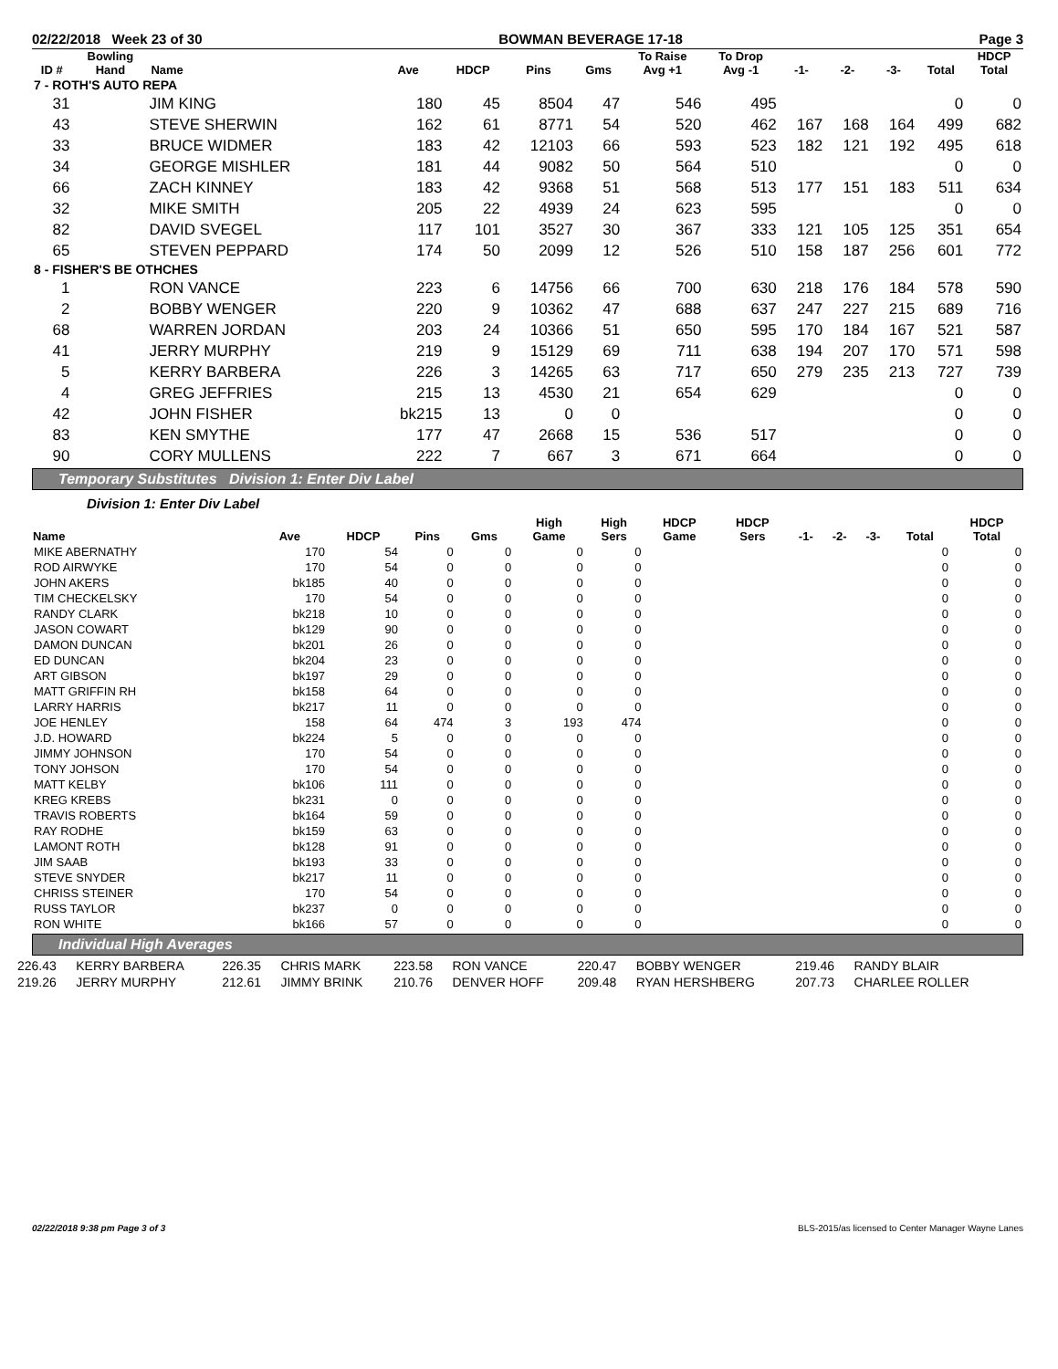02/22/2018 Week 23 of 30 BOWMAN BEVERAGE 17-18 Page 3
| ID # | Bowling Hand | Name | Ave | HDCP | Pins | Gms | To Raise Avg +1 | To Drop Avg -1 | -1- | -2- | -3- | Total | HDCP Total |
| --- | --- | --- | --- | --- | --- | --- | --- | --- | --- | --- | --- | --- | --- |
| 7 - ROTH'S AUTO REPA | | | | | | | | | | | | | |
| 31 | | JIM KING | 180 | 45 | 8504 | 47 | 546 | 495 | | | | 0 | 0 |
| 43 | | STEVE SHERWIN | 162 | 61 | 8771 | 54 | 520 | 462 | 167 | 168 | 164 | 499 | 682 |
| 33 | | BRUCE WIDMER | 183 | 42 | 12103 | 66 | 593 | 523 | 182 | 121 | 192 | 495 | 618 |
| 34 | | GEORGE MISHLER | 181 | 44 | 9082 | 50 | 564 | 510 | | | | 0 | 0 |
| 66 | | ZACH KINNEY | 183 | 42 | 9368 | 51 | 568 | 513 | 177 | 151 | 183 | 511 | 634 |
| 32 | | MIKE SMITH | 205 | 22 | 4939 | 24 | 623 | 595 | | | | 0 | 0 |
| 82 | | DAVID SVEGEL | 117 | 101 | 3527 | 30 | 367 | 333 | 121 | 105 | 125 | 351 | 654 |
| 65 | | STEVEN PEPPARD | 174 | 50 | 2099 | 12 | 526 | 510 | 158 | 187 | 256 | 601 | 772 |
| 8 - FISHER'S BE OTHCHES | | | | | | | | | | | | | |
| 1 | | RON VANCE | 223 | 6 | 14756 | 66 | 700 | 630 | 218 | 176 | 184 | 578 | 590 |
| 2 | | BOBBY WENGER | 220 | 9 | 10362 | 47 | 688 | 637 | 247 | 227 | 215 | 689 | 716 |
| 68 | | WARREN JORDAN | 203 | 24 | 10366 | 51 | 650 | 595 | 170 | 184 | 167 | 521 | 587 |
| 41 | | JERRY MURPHY | 219 | 9 | 15129 | 69 | 711 | 638 | 194 | 207 | 170 | 571 | 598 |
| 5 | | KERRY BARBERA | 226 | 3 | 14265 | 63 | 717 | 650 | 279 | 235 | 213 | 727 | 739 |
| 4 | | GREG JEFFRIES | 215 | 13 | 4530 | 21 | 654 | 629 | | | | 0 | 0 |
| 42 | | JOHN FISHER | bk215 | 13 | 0 | 0 | | | | | | 0 | 0 |
| 83 | | KEN SMYTHE | 177 | 47 | 2668 | 15 | 536 | 517 | | | | 0 | 0 |
| 90 | | CORY MULLENS | 222 | 7 | 667 | 3 | 671 | 664 | | | | 0 | 0 |
Temporary Substitutes Division 1: Enter Div Label
Division 1: Enter Div Label
| Name | Ave | HDCP | Pins | Gms | High Game | High Sers | HDCP Game | HDCP Sers | -1- | -2- | -3- | Total | HDCP Total |
| --- | --- | --- | --- | --- | --- | --- | --- | --- | --- | --- | --- | --- | --- |
| MIKE ABERNATHY | 170 | 54 | 0 | 0 | 0 | 0 | | | | | | 0 | 0 |
| ROD AIRWYKE | 170 | 54 | 0 | 0 | 0 | 0 | | | | | | 0 | 0 |
| JOHN AKERS | bk185 | 40 | 0 | 0 | 0 | 0 | | | | | | 0 | 0 |
| TIM CHECKELSKY | 170 | 54 | 0 | 0 | 0 | 0 | | | | | | 0 | 0 |
| RANDY CLARK | bk218 | 10 | 0 | 0 | 0 | 0 | | | | | | 0 | 0 |
| JASON COWART | bk129 | 90 | 0 | 0 | 0 | 0 | | | | | | 0 | 0 |
| DAMON DUNCAN | bk201 | 26 | 0 | 0 | 0 | 0 | | | | | | 0 | 0 |
| ED DUNCAN | bk204 | 23 | 0 | 0 | 0 | 0 | | | | | | 0 | 0 |
| ART GIBSON | bk197 | 29 | 0 | 0 | 0 | 0 | | | | | | 0 | 0 |
| MATT GRIFFIN RH | bk158 | 64 | 0 | 0 | 0 | 0 | | | | | | 0 | 0 |
| LARRY HARRIS | bk217 | 11 | 0 | 0 | 0 | 0 | | | | | | 0 | 0 |
| JOE HENLEY | 158 | 64 | 474 | 3 | 193 | 474 | | | | | | 0 | 0 |
| J.D. HOWARD | bk224 | 5 | 0 | 0 | 0 | 0 | | | | | | 0 | 0 |
| JIMMY JOHNSON | 170 | 54 | 0 | 0 | 0 | 0 | | | | | | 0 | 0 |
| TONY JOHSON | 170 | 54 | 0 | 0 | 0 | 0 | | | | | | 0 | 0 |
| MATT KELBY | bk106 | 111 | 0 | 0 | 0 | 0 | | | | | | 0 | 0 |
| KREG KREBS | bk231 | 0 | 0 | 0 | 0 | 0 | | | | | | 0 | 0 |
| TRAVIS ROBERTS | bk164 | 59 | 0 | 0 | 0 | 0 | | | | | | 0 | 0 |
| RAY RODHE | bk159 | 63 | 0 | 0 | 0 | 0 | | | | | | 0 | 0 |
| LAMONT ROTH | bk128 | 91 | 0 | 0 | 0 | 0 | | | | | | 0 | 0 |
| JIM SAAB | bk193 | 33 | 0 | 0 | 0 | 0 | | | | | | 0 | 0 |
| STEVE SNYDER | bk217 | 11 | 0 | 0 | 0 | 0 | | | | | | 0 | 0 |
| CHRISS STEINER | 170 | 54 | 0 | 0 | 0 | 0 | | | | | | 0 | 0 |
| RUSS TAYLOR | bk237 | 0 | 0 | 0 | 0 | 0 | | | | | | 0 | 0 |
| RON WHITE | bk166 | 57 | 0 | 0 | 0 | 0 | | | | | | 0 | 0 |
Individual High Averages
| 226.43 | KERRY BARBERA | 226.35 | CHRIS MARK | 223.58 | RON VANCE | 220.47 | BOBBY WENGER | 219.46 | RANDY BLAIR |
| 219.26 | JERRY MURPHY | 212.61 | JIMMY BRINK | 210.76 | DENVER HOFF | 209.48 | RYAN HERSHBERG | 207.73 | CHARLEE ROLLER |
02/22/2018 9:38 pm Page 3 of 3 BLS-2015/as licensed to Center Manager Wayne Lanes